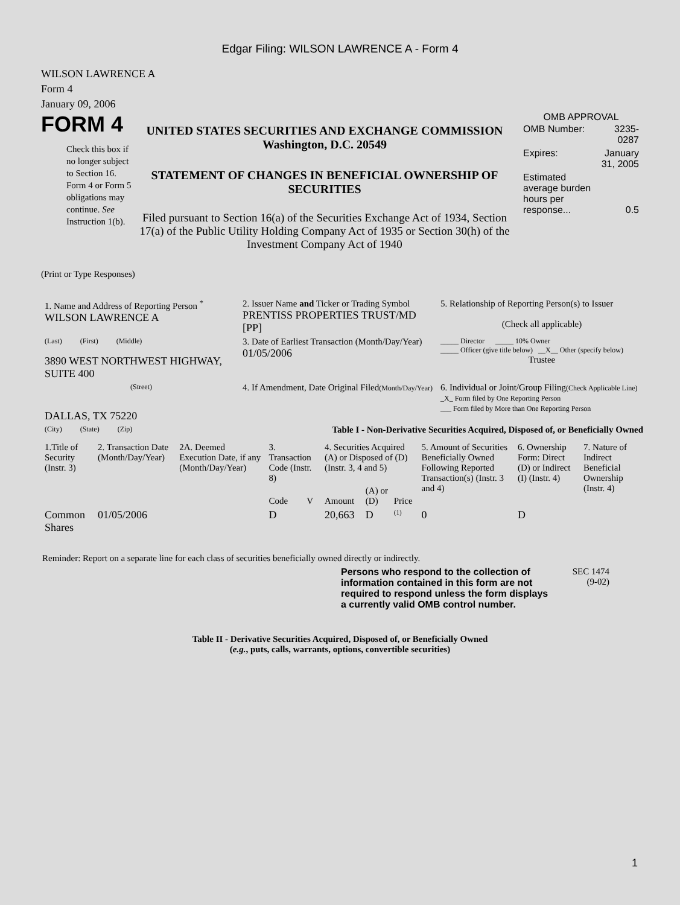Edgar Filing: WILSON LAWRENCE A - Form 4
WILSON LAWRENCE A
Form 4
January 09, 2006
FORM 4
Check this box if no longer subject to Section 16. Form 4 or Form 5 obligations may continue. See Instruction 1(b).
UNITED STATES SECURITIES AND EXCHANGE COMMISSION
Washington, D.C. 20549
STATEMENT OF CHANGES IN BENEFICIAL OWNERSHIP OF SECURITIES
Filed pursuant to Section 16(a) of the Securities Exchange Act of 1934, Section 17(a) of the Public Utility Holding Company Act of 1935 or Section 30(h) of the Investment Company Act of 1940
OMB APPROVAL
| OMB Number: | 3235-0287 |
| Expires: | January 31, 2005 |
| Estimated average burden hours per response... | 0.5 |
(Print or Type Responses)
| 1. Name and Address of Reporting Person <sup>*</sup> WILSON LAWRENCE A | 2. Issuer Name and Ticker or Trading Symbol PRENTISS PROPERTIES TRUST/MD [PP] | 5. Relationship of Reporting Person(s) to Issuer (Check all applicable) |
| (Last) (First) (Middle) 3890 WEST NORTHWEST HIGHWAY, SUITE 400 | 3. Date of Earliest Transaction (Month/Day/Year) 01/05/2006 | _____ Director _____ 10% Owner _____ Officer (give title below) __X__ Other (specify below) Trustee |
| (Street) DALLAS, TX 75220 | 4. If Amendment, Date Original Filed (Month/Day/Year) | 6. Individual or Joint/Group Filing (Check Applicable Line) _X_ Form filed by One Reporting Person ___ Form filed by More than One Reporting Person |
| (City) (State) (Zip) | Table I - Non-Derivative Securities Acquired, Disposed of, or Beneficially Owned | |
| 1.Title of Security (Instr. 3) | 2. Transaction Date (Month/Day/Year) | 2A. Deemed Execution Date, if any (Month/Day/Year) | 3. Transaction Code (Instr. 8) | | 4. Securities Acquired (A) or Disposed of (D) (Instr. 3, 4 and 5) | | | 5. Amount of Securities Beneficially Owned Following Reported Transaction(s) (Instr. 3 and 4) | 6. Ownership Form: Direct (D) or Indirect (I) (Instr. 4) | 7. Nature of Indirect Beneficial Ownership (Instr. 4) |
| --- | --- | --- | --- | --- | --- | --- | --- | --- | --- | --- |
| | | | Code | V | Amount | (A) or (D) | Price | | | |
| Common Shares | 01/05/2006 | | D | | 20,663 | D | <sup>(1)</sup> | 0 | D | |
Reminder: Report on a separate line for each class of securities beneficially owned directly or indirectly.
Persons who respond to the collection of information contained in this form are not required to respond unless the form displays a currently valid OMB control number.
SEC 1474
(9-02)
Table II - Derivative Securities Acquired, Disposed of, or Beneficially Owned
(e.g., puts, calls, warrants, options, convertible securities)
1